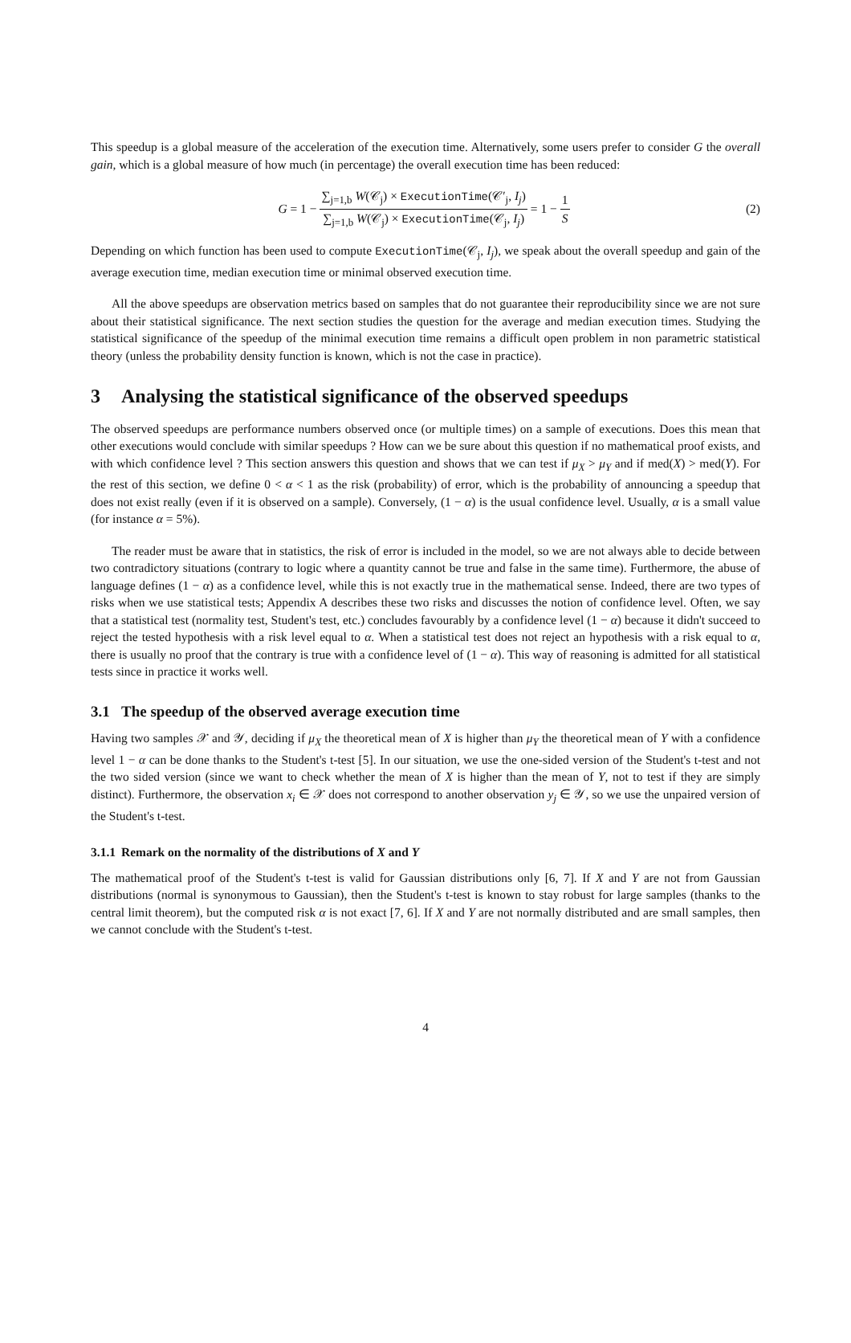This speedup is a global measure of the acceleration of the execution time. Alternatively, some users prefer to consider G the overall gain, which is a global measure of how much (in percentage) the overall execution time has been reduced:
G = 1 − ∑<sub>j=1,b</sub> W(𝒞<sub>j</sub>) × ExecutionTime(𝒞′<sub>j</sub>, I<sub>j</sub>) ∑<sub>j=1,b</sub> W(𝒞<sub>j</sub>) × ExecutionTime(𝒞<sub>j</sub>, I<sub>j</sub>) = 1 − 1 S (2)
Depending on which function has been used to compute ExecutionTime(𝒞<sub>j</sub>, I<sub>j</sub>), we speak about the overall speedup and gain of the average execution time, median execution time or minimal observed execution time.
All the above speedups are observation metrics based on samples that do not guarantee their reproducibility since we are not sure about their statistical significance. The next section studies the question for the average and median execution times. Studying the statistical significance of the speedup of the minimal execution time remains a difficult open problem in non parametric statistical theory (unless the probability density function is known, which is not the case in practice).
3 Analysing the statistical significance of the observed speedups
The observed speedups are performance numbers observed once (or multiple times) on a sample of executions. Does this mean that other executions would conclude with similar speedups ? How can we be sure about this question if no mathematical proof exists, and with which confidence level ? This section answers this question and shows that we can test if μ<sub>X</sub> > μ<sub>Y</sub> and if med(X) > med(Y). For the rest of this section, we define 0 < α < 1 as the risk (probability) of error, which is the probability of announcing a speedup that does not exist really (even if it is observed on a sample). Conversely, (1 − α) is the usual confidence level. Usually, α is a small value (for instance α = 5%).
The reader must be aware that in statistics, the risk of error is included in the model, so we are not always able to decide between two contradictory situations (contrary to logic where a quantity cannot be true and false in the same time). Furthermore, the abuse of language defines (1 − α) as a confidence level, while this is not exactly true in the mathematical sense. Indeed, there are two types of risks when we use statistical tests; Appendix A describes these two risks and discusses the notion of confidence level. Often, we say that a statistical test (normality test, Student's test, etc.) concludes favourably by a confidence level (1 − α) because it didn't succeed to reject the tested hypothesis with a risk level equal to α. When a statistical test does not reject an hypothesis with a risk equal to α, there is usually no proof that the contrary is true with a confidence level of (1 − α). This way of reasoning is admitted for all statistical tests since in practice it works well.
3.1 The speedup of the observed average execution time
Having two samples 𝒳 and 𝒴, deciding if μ<sub>X</sub> the theoretical mean of X is higher than μ<sub>Y</sub> the theoretical mean of Y with a confidence level 1 − α can be done thanks to the Student's t-test [5]. In our situation, we use the one-sided version of the Student's t-test and not the two sided version (since we want to check whether the mean of X is higher than the mean of Y, not to test if they are simply distinct). Furthermore, the observation x<sub>i</sub> ∈ 𝒳 does not correspond to another observation y<sub>j</sub> ∈ 𝒴, so we use the unpaired version of the Student's t-test.
3.1.1 Remark on the normality of the distributions of X and Y
The mathematical proof of the Student's t-test is valid for Gaussian distributions only [6, 7]. If X and Y are not from Gaussian distributions (normal is synonymous to Gaussian), then the Student's t-test is known to stay robust for large samples (thanks to the central limit theorem), but the computed risk α is not exact [7, 6]. If X and Y are not normally distributed and are small samples, then we cannot conclude with the Student's t-test.
4